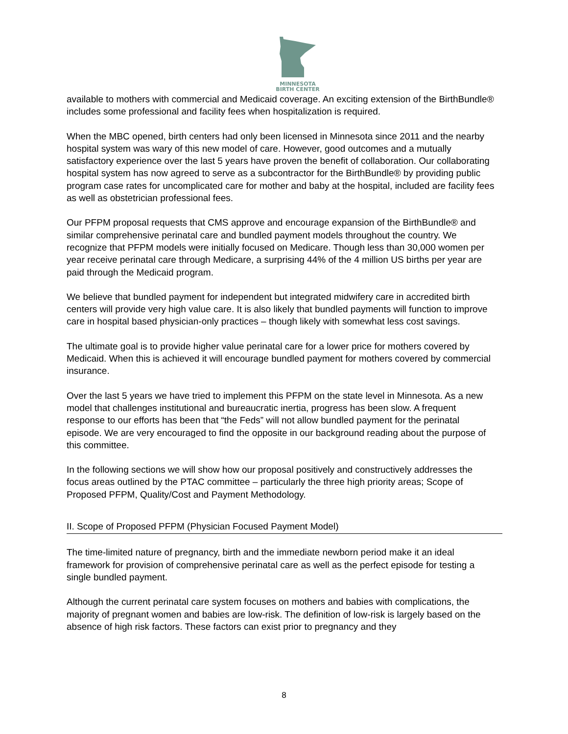MINNESOTA
BIRTH CENTER
available to mothers with commercial and Medicaid coverage. An exciting extension of the BirthBundle® includes some professional and facility fees when hospitalization is required.
When the MBC opened, birth centers had only been licensed in Minnesota since 2011 and the nearby hospital system was wary of this new model of care. However, good outcomes and a mutually satisfactory experience over the last 5 years have proven the benefit of collaboration. Our collaborating hospital system has now agreed to serve as a subcontractor for the BirthBundle® by providing public program case rates for uncomplicated care for mother and baby at the hospital, included are facility fees as well as obstetrician professional fees.
Our PFPM proposal requests that CMS approve and encourage expansion of the BirthBundle® and similar comprehensive perinatal care and bundled payment models throughout the country. We recognize that PFPM models were initially focused on Medicare. Though less than 30,000 women per year receive perinatal care through Medicare, a surprising 44% of the 4 million US births per year are paid through the Medicaid program.
We believe that bundled payment for independent but integrated midwifery care in accredited birth centers will provide very high value care. It is also likely that bundled payments will function to improve care in hospital based physician-only practices – though likely with somewhat less cost savings.
The ultimate goal is to provide higher value perinatal care for a lower price for mothers covered by Medicaid. When this is achieved it will encourage bundled payment for mothers covered by commercial insurance.
Over the last 5 years we have tried to implement this PFPM on the state level in Minnesota. As a new model that challenges institutional and bureaucratic inertia, progress has been slow. A frequent response to our efforts has been that “the Feds” will not allow bundled payment for the perinatal episode. We are very encouraged to find the opposite in our background reading about the purpose of this committee.
In the following sections we will show how our proposal positively and constructively addresses the focus areas outlined by the PTAC committee – particularly the three high priority areas; Scope of Proposed PFPM, Quality/Cost and Payment Methodology.
II. Scope of Proposed PFPM (Physician Focused Payment Model)
The time-limited nature of pregnancy, birth and the immediate newborn period make it an ideal framework for provision of comprehensive perinatal care as well as the perfect episode for testing a single bundled payment.
Although the current perinatal care system focuses on mothers and babies with complications, the majority of pregnant women and babies are low-risk. The definition of low-risk is largely based on the absence of high risk factors. These factors can exist prior to pregnancy and they
8